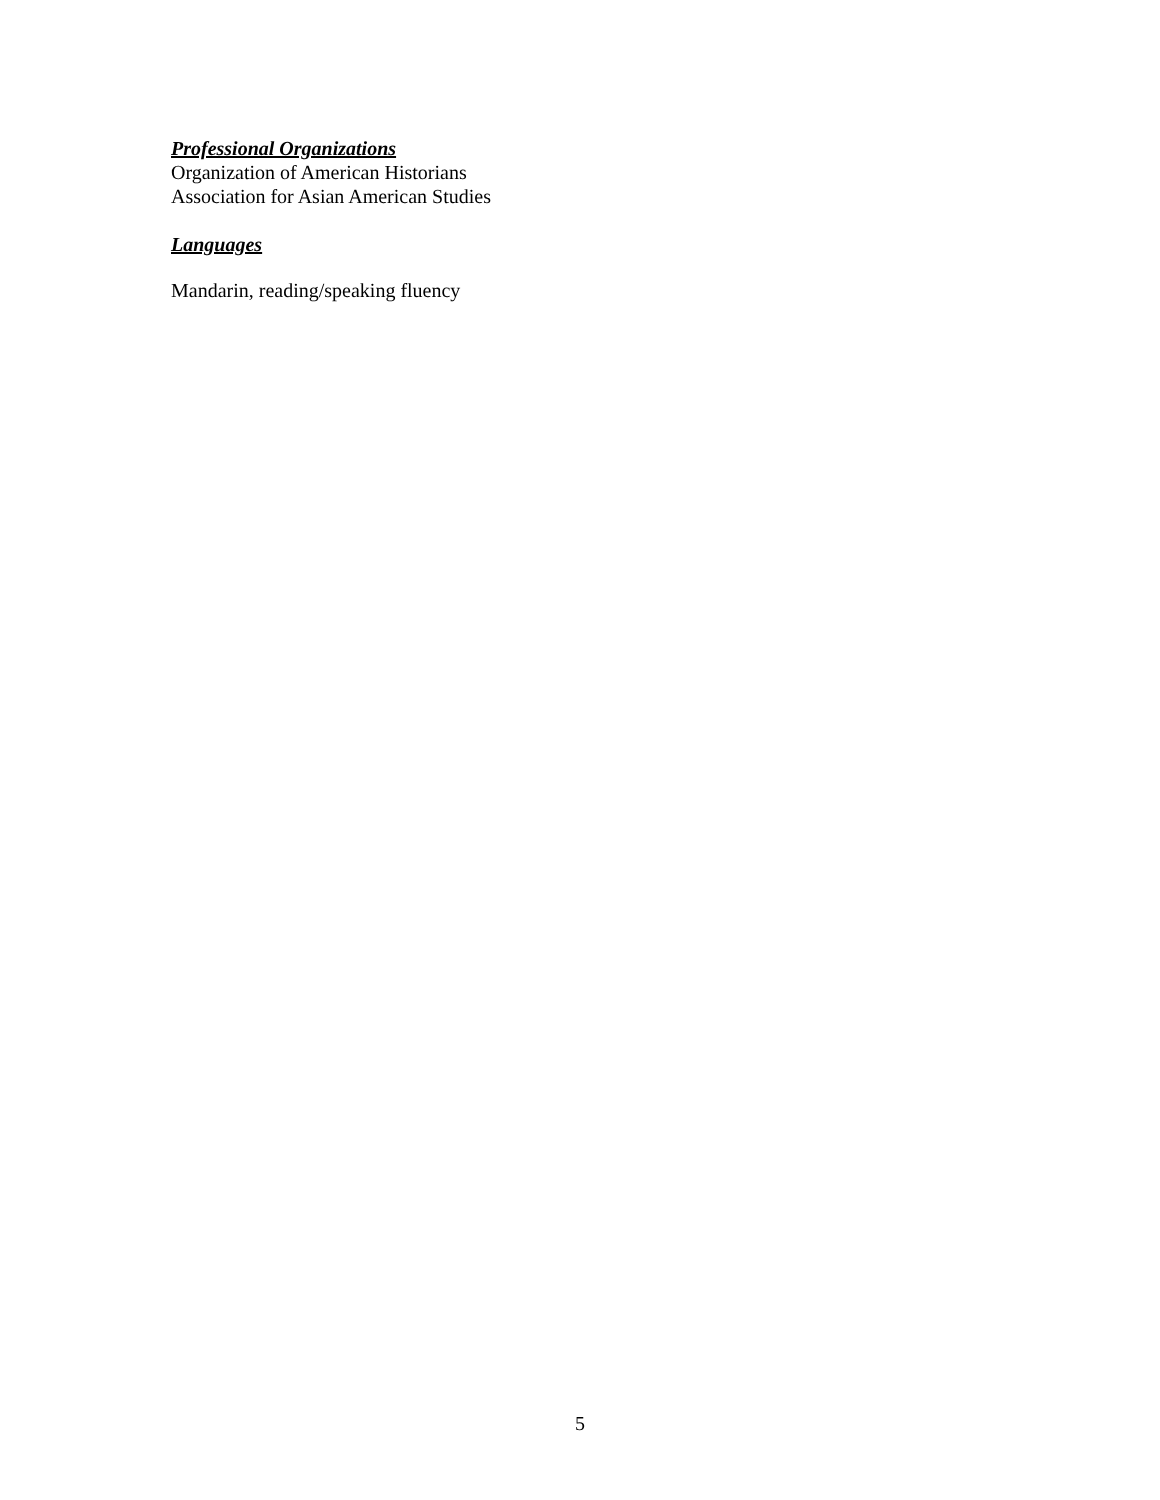Professional Organizations
Organization of American Historians
Association for Asian American Studies
Languages
Mandarin, reading/speaking fluency
5